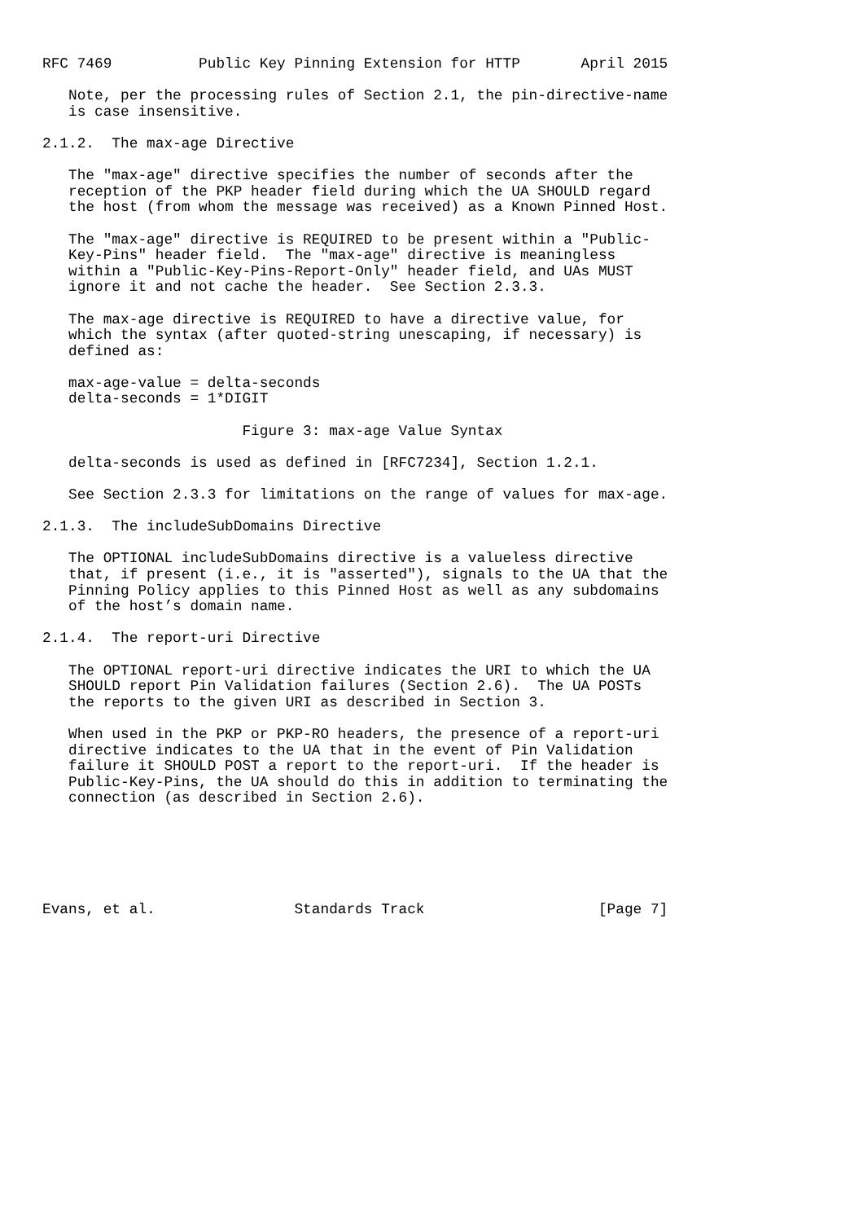RFC 7469          Public Key Pinning Extension for HTTP       April 2015

   Note, per the processing rules of Section 2.1, the pin-directive-name
   is case insensitive.

2.1.2.  The max-age Directive

   The "max-age" directive specifies the number of seconds after the
   reception of the PKP header field during which the UA SHOULD regard
   the host (from whom the message was received) as a Known Pinned Host.

   The "max-age" directive is REQUIRED to be present within a "Public-
   Key-Pins" header field.  The "max-age" directive is meaningless
   within a "Public-Key-Pins-Report-Only" header field, and UAs MUST
   ignore it and not cache the header.  See Section 2.3.3.

   The max-age directive is REQUIRED to have a directive value, for
   which the syntax (after quoted-string unescaping, if necessary) is
   defined as:

   max-age-value = delta-seconds
   delta-seconds = 1*DIGIT

                       Figure 3: max-age Value Syntax

   delta-seconds is used as defined in [RFC7234], Section 1.2.1.

   See Section 2.3.3 for limitations on the range of values for max-age.

2.1.3.  The includeSubDomains Directive

   The OPTIONAL includeSubDomains directive is a valueless directive
   that, if present (i.e., it is "asserted"), signals to the UA that the
   Pinning Policy applies to this Pinned Host as well as any subdomains
   of the host’s domain name.

2.1.4.  The report-uri Directive

   The OPTIONAL report-uri directive indicates the URI to which the UA
   SHOULD report Pin Validation failures (Section 2.6).  The UA POSTs
   the reports to the given URI as described in Section 3.

   When used in the PKP or PKP-RO headers, the presence of a report-uri
   directive indicates to the UA that in the event of Pin Validation
   failure it SHOULD POST a report to the report-uri.  If the header is
   Public-Key-Pins, the UA should do this in addition to terminating the
   connection (as described in Section 2.6).






Evans, et al.                Standards Track                    [Page 7]